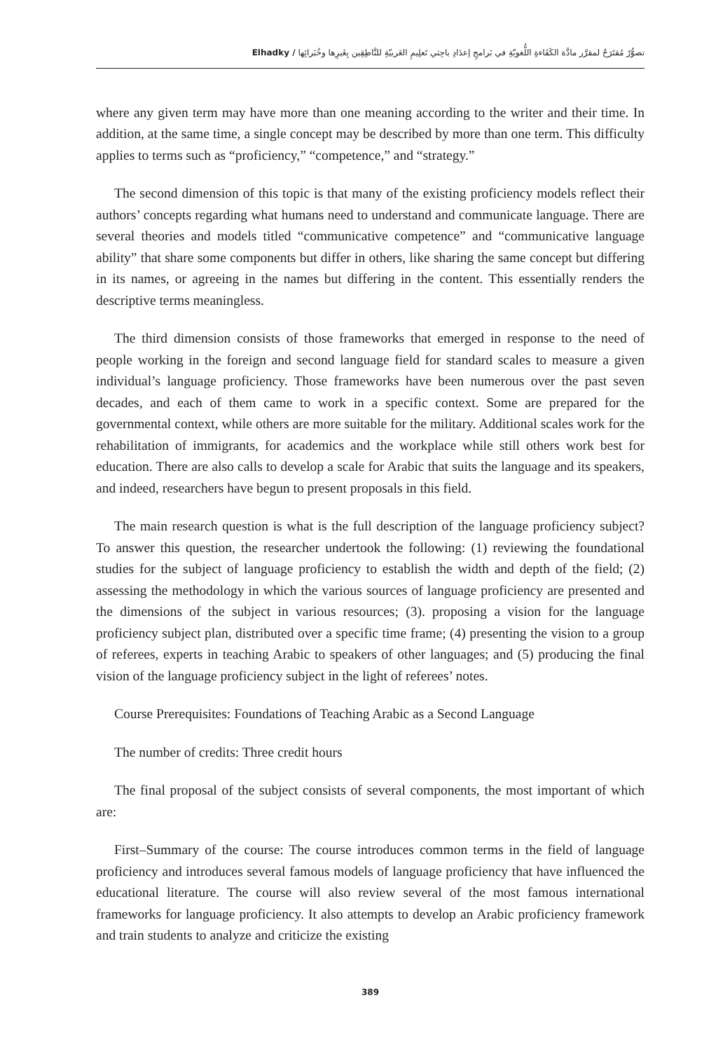Elhadky / تصوُّرٌ مُقتَرَحٌ لمقرَّر مادَّة الكَفَاءةِ اللُّغويّةِ في بَرامجِ إعدَادِ باحِثي تَعلِيمِ العَربيّةِ للنَّاطِقِين بِغَيرِها وخُبَرائِها
where any given term may have more than one meaning according to the writer and their time. In addition, at the same time, a single concept may be described by more than one term. This difficulty applies to terms such as “proficiency,” “competence,” and “strategy.”
The second dimension of this topic is that many of the existing proficiency models reflect their authors’ concepts regarding what humans need to understand and communicate language. There are several theories and models titled “communicative competence” and “communicative language ability” that share some components but differ in others, like sharing the same concept but differing in its names, or agreeing in the names but differing in the content. This essentially renders the descriptive terms meaningless.
The third dimension consists of those frameworks that emerged in response to the need of people working in the foreign and second language field for standard scales to measure a given individual’s language proficiency. Those frameworks have been numerous over the past seven decades, and each of them came to work in a specific context. Some are prepared for the governmental context, while others are more suitable for the military. Additional scales work for the rehabilitation of immigrants, for academics and the workplace while still others work best for education. There are also calls to develop a scale for Arabic that suits the language and its speakers, and indeed, researchers have begun to present proposals in this field.
The main research question is what is the full description of the language proficiency subject? To answer this question, the researcher undertook the following: (1) reviewing the foundational studies for the subject of language proficiency to establish the width and depth of the field; (2) assessing the methodology in which the various sources of language proficiency are presented and the dimensions of the subject in various resources; (3). proposing a vision for the language proficiency subject plan, distributed over a specific time frame; (4) presenting the vision to a group of referees, experts in teaching Arabic to speakers of other languages; and (5) producing the final vision of the language proficiency subject in the light of referees’ notes.
Course Prerequisites: Foundations of Teaching Arabic as a Second Language
The number of credits: Three credit hours
The final proposal of the subject consists of several components, the most important of which are:
First–Summary of the course: The course introduces common terms in the field of language proficiency and introduces several famous models of language proficiency that have influenced the educational literature. The course will also review several of the most famous international frameworks for language proficiency. It also attempts to develop an Arabic proficiency framework and train students to analyze and criticize the existing
389